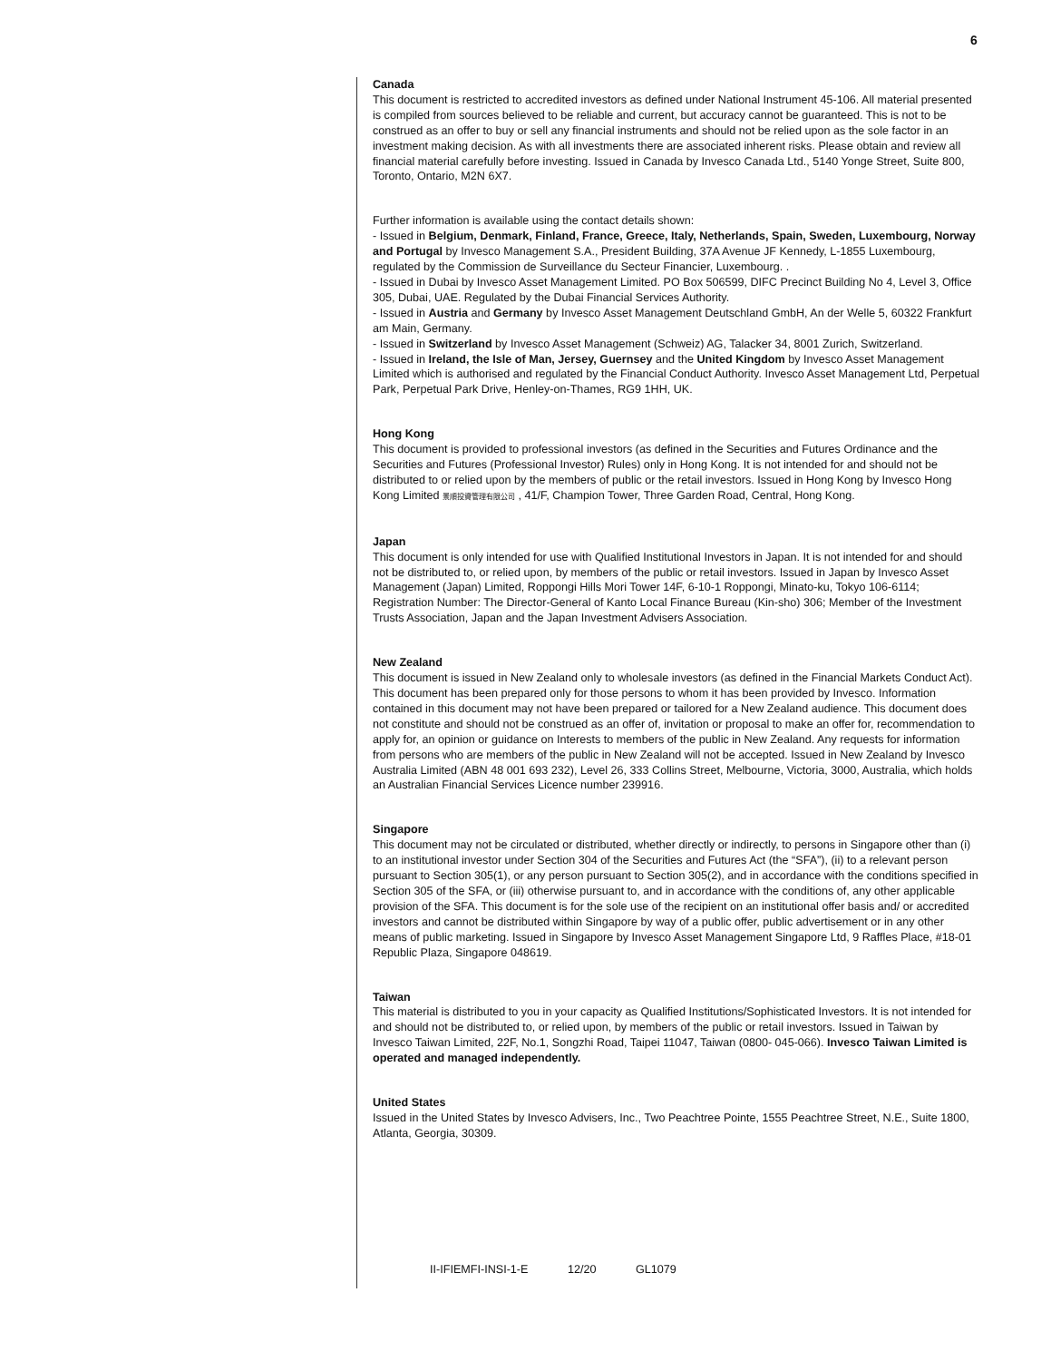6
Canada
This document is restricted to accredited investors as defined under National Instrument 45-106. All material presented is compiled from sources believed to be reliable and current, but accuracy cannot be guaranteed. This is not to be construed as an offer to buy or sell any financial instruments and should not be relied upon as the sole factor in an investment making decision. As with all investments there are associated inherent risks. Please obtain and review all financial material carefully before investing. Issued in Canada by Invesco Canada Ltd., 5140 Yonge Street, Suite 800, Toronto, Ontario, M2N 6X7.
Further information is available using the contact details shown:
- Issued in Belgium, Denmark, Finland, France, Greece, Italy, Netherlands, Spain, Sweden, Luxembourg, Norway and Portugal by Invesco Management S.A., President Building, 37A Avenue JF Kennedy, L-1855 Luxembourg, regulated by the Commission de Surveillance du Secteur Financier, Luxembourg. .
- Issued in Dubai by Invesco Asset Management Limited. PO Box 506599, DIFC Precinct Building No 4, Level 3, Office 305, Dubai, UAE. Regulated by the Dubai Financial Services Authority.
- Issued in Austria and Germany by Invesco Asset Management Deutschland GmbH, An der Welle 5, 60322 Frankfurt am Main, Germany.
- Issued in Switzerland by Invesco Asset Management (Schweiz) AG, Talacker 34, 8001 Zurich, Switzerland.
- Issued in Ireland, the Isle of Man, Jersey, Guernsey and the United Kingdom by Invesco Asset Management Limited which is authorised and regulated by the Financial Conduct Authority. Invesco Asset Management Ltd, Perpetual Park, Perpetual Park Drive, Henley-on-Thames, RG9 1HH, UK.
Hong Kong
This document is provided to professional investors (as defined in the Securities and Futures Ordinance and the Securities and Futures (Professional Investor) Rules) only in Hong Kong. It is not intended for and should not be distributed to or relied upon by the members of public or the retail investors. Issued in Hong Kong by Invesco Hong Kong Limited 景順投資管理有限公司 , 41/F, Champion Tower, Three Garden Road, Central, Hong Kong.
Japan
This document is only intended for use with Qualified Institutional Investors in Japan. It is not intended for and should not be distributed to, or relied upon, by members of the public or retail investors. Issued in Japan by Invesco Asset Management (Japan) Limited, Roppongi Hills Mori Tower 14F, 6-10-1 Roppongi, Minato-ku, Tokyo 106-6114; Registration Number: The Director-General of Kanto Local Finance Bureau (Kin-sho) 306; Member of the Investment Trusts Association, Japan and the Japan Investment Advisers Association.
New Zealand
This document is issued in New Zealand only to wholesale investors (as defined in the Financial Markets Conduct Act). This document has been prepared only for those persons to whom it has been provided by Invesco. Information contained in this document may not have been prepared or tailored for a New Zealand audience. This document does not constitute and should not be construed as an offer of, invitation or proposal to make an offer for, recommendation to apply for, an opinion or guidance on Interests to members of the public in New Zealand. Any requests for information from persons who are members of the public in New Zealand will not be accepted. Issued in New Zealand by Invesco Australia Limited (ABN 48 001 693 232), Level 26, 333 Collins Street, Melbourne, Victoria, 3000, Australia, which holds an Australian Financial Services Licence number 239916.
Singapore
This document may not be circulated or distributed, whether directly or indirectly, to persons in Singapore other than (i) to an institutional investor under Section 304 of the Securities and Futures Act (the “SFA”), (ii) to a relevant person pursuant to Section 305(1), or any person pursuant to Section 305(2), and in accordance with the conditions specified in Section 305 of the SFA, or (iii) otherwise pursuant to, and in accordance with the conditions of, any other applicable provision of the SFA. This document is for the sole use of the recipient on an institutional offer basis and/ or accredited investors and cannot be distributed within Singapore by way of a public offer, public advertisement or in any other means of public marketing. Issued in Singapore by Invesco Asset Management Singapore Ltd, 9 Raffles Place, #18-01 Republic Plaza, Singapore 048619.
Taiwan
This material is distributed to you in your capacity as Qualified Institutions/Sophisticated Investors. It is not intended for and should not be distributed to, or relied upon, by members of the public or retail investors. Issued in Taiwan by Invesco Taiwan Limited, 22F, No.1, Songzhi Road, Taipei 11047, Taiwan (0800- 045-066). Invesco Taiwan Limited is operated and managed independently.
United States
Issued in the United States by Invesco Advisers, Inc., Two Peachtree Pointe, 1555 Peachtree Street, N.E., Suite 1800, Atlanta, Georgia, 30309.
II-IFIEMFI-INSI-1-E 12/20 GL1079